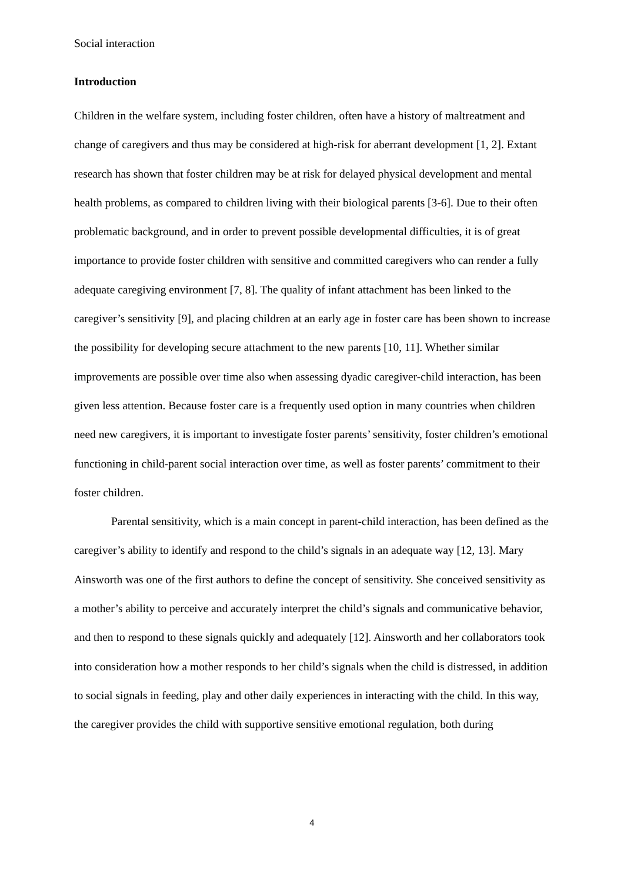Social interaction
Introduction
Children in the welfare system, including foster children, often have a history of maltreatment and change of caregivers and thus may be considered at high-risk for aberrant development [1, 2]. Extant research has shown that foster children may be at risk for delayed physical development and mental health problems, as compared to children living with their biological parents [3-6]. Due to their often problematic background, and in order to prevent possible developmental difficulties, it is of great importance to provide foster children with sensitive and committed caregivers who can render a fully adequate caregiving environment [7, 8]. The quality of infant attachment has been linked to the caregiver’s sensitivity [9], and placing children at an early age in foster care has been shown to increase the possibility for developing secure attachment to the new parents [10, 11]. Whether similar improvements are possible over time also when assessing dyadic caregiver-child interaction, has been given less attention. Because foster care is a frequently used option in many countries when children need new caregivers, it is important to investigate foster parents’ sensitivity, foster children’s emotional functioning in child-parent social interaction over time, as well as foster parents’ commitment to their foster children.
Parental sensitivity, which is a main concept in parent-child interaction, has been defined as the caregiver’s ability to identify and respond to the child’s signals in an adequate way [12, 13]. Mary Ainsworth was one of the first authors to define the concept of sensitivity. She conceived sensitivity as a mother’s ability to perceive and accurately interpret the child’s signals and communicative behavior, and then to respond to these signals quickly and adequately [12]. Ainsworth and her collaborators took into consideration how a mother responds to her child’s signals when the child is distressed, in addition to social signals in feeding, play and other daily experiences in interacting with the child. In this way, the caregiver provides the child with supportive sensitive emotional regulation, both during
4